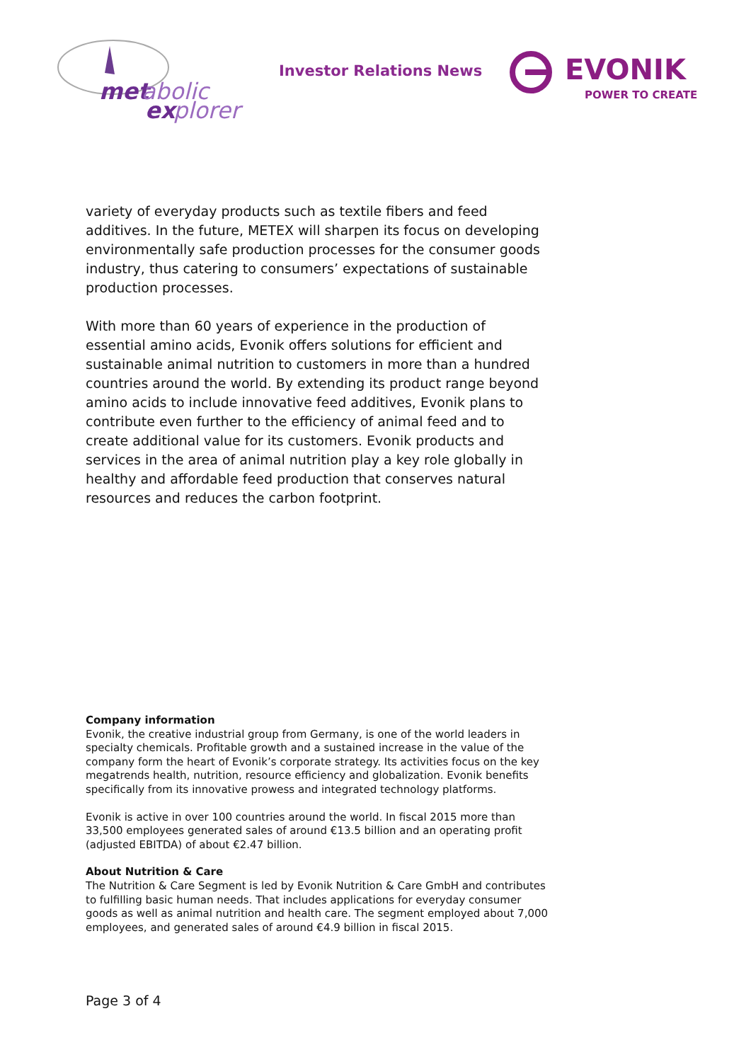met
abolic
ex
plorer
Investor Relations News
EVONIK
POWER TO CREATE
variety of everyday products such as textile fibers and feed additives. In the future, METEX will sharpen its focus on developing environmentally safe production processes for the consumer goods industry, thus catering to consumers’ expectations of sustainable production processes.
With more than 60 years of experience in the production of essential amino acids, Evonik offers solutions for efficient and sustainable animal nutrition to customers in more than a hundred countries around the world. By extending its product range beyond amino acids to include innovative feed additives, Evonik plans to contribute even further to the efficiency of animal feed and to create additional value for its customers. Evonik products and services in the area of animal nutrition play a key role globally in healthy and affordable feed production that conserves natural resources and reduces the carbon footprint.
Company information
Evonik, the creative industrial group from Germany, is one of the world leaders in specialty chemicals. Profitable growth and a sustained increase in the value of the company form the heart of Evonik’s corporate strategy. Its activities focus on the key megatrends health, nutrition, resource efficiency and globalization. Evonik benefits specifically from its innovative prowess and integrated technology platforms.
Evonik is active in over 100 countries around the world. In fiscal 2015 more than 33,500 employees generated sales of around €13.5 billion and an operating profit (adjusted EBITDA) of about €2.47 billion.
About Nutrition & Care
The Nutrition & Care Segment is led by Evonik Nutrition & Care GmbH and contributes to fulfilling basic human needs. That includes applications for everyday consumer goods as well as animal nutrition and health care. The segment employed about 7,000 employees, and generated sales of around €4.9 billion in fiscal 2015.
Page 3 of 4